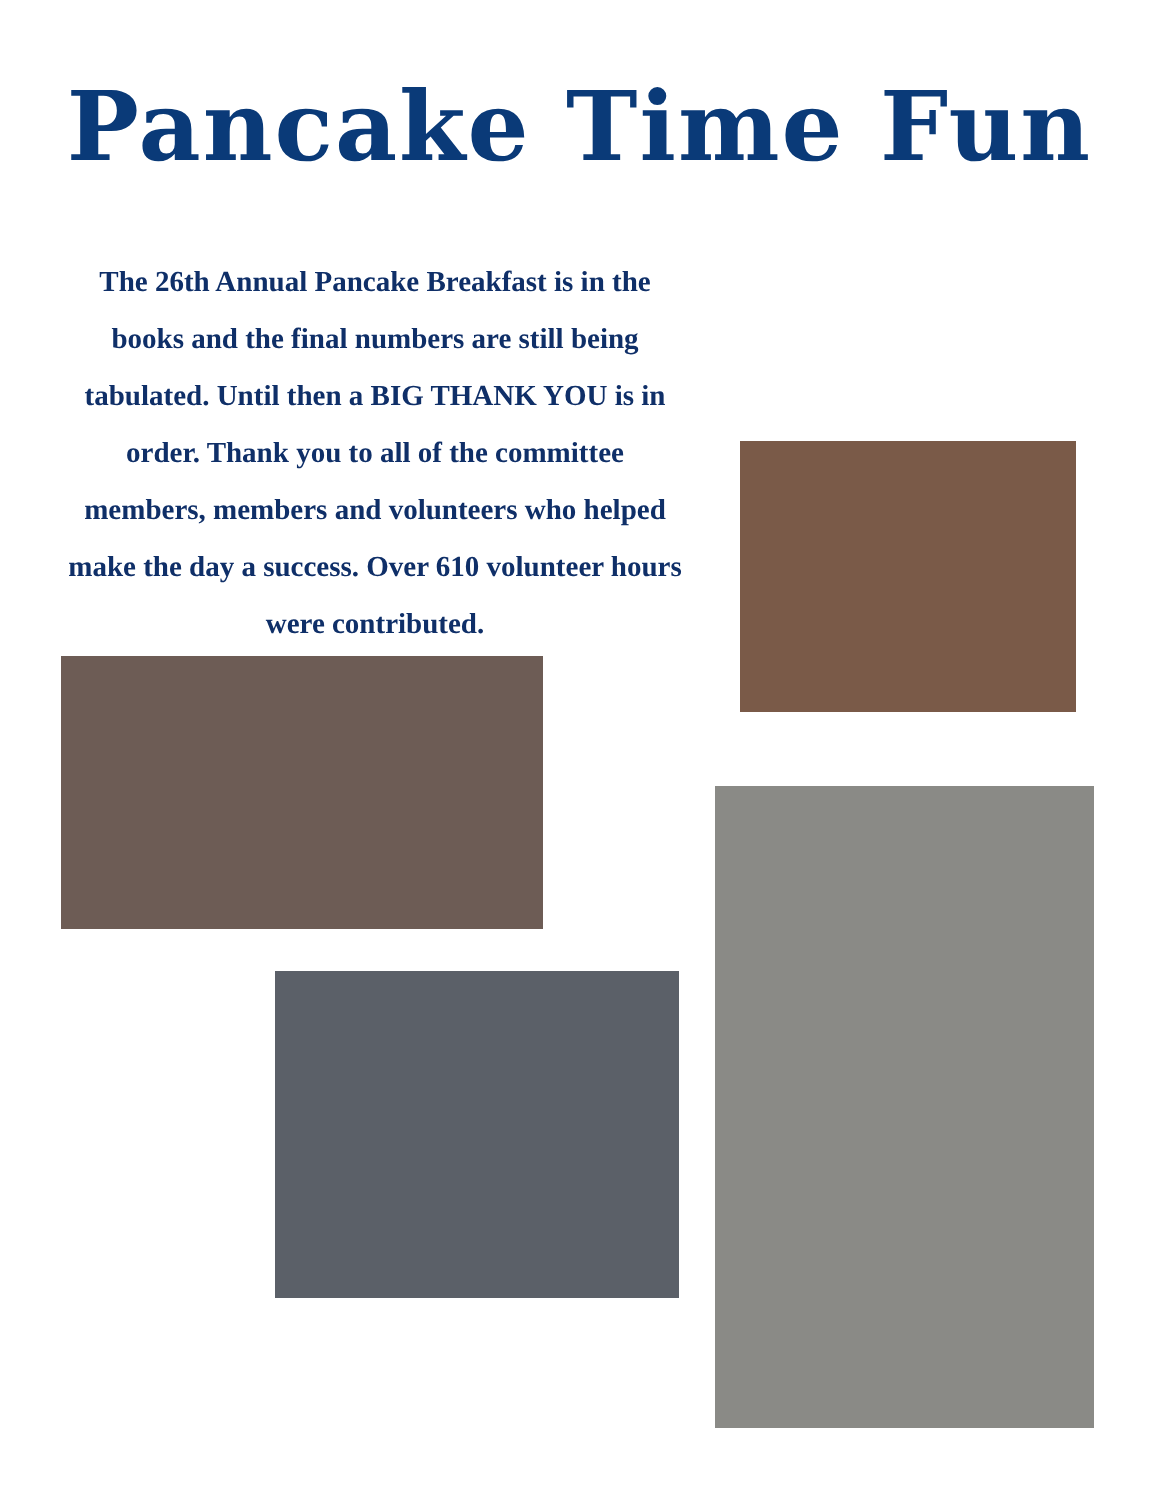Pancake Time Fun
The 26th Annual Pancake Breakfast is in the books and the final numbers are still being tabulated. Until then a BIG THANK YOU is in order. Thank you to all of the committee members, members and volunteers who helped make the day a success. Over 610 volunteer hours were contributed.